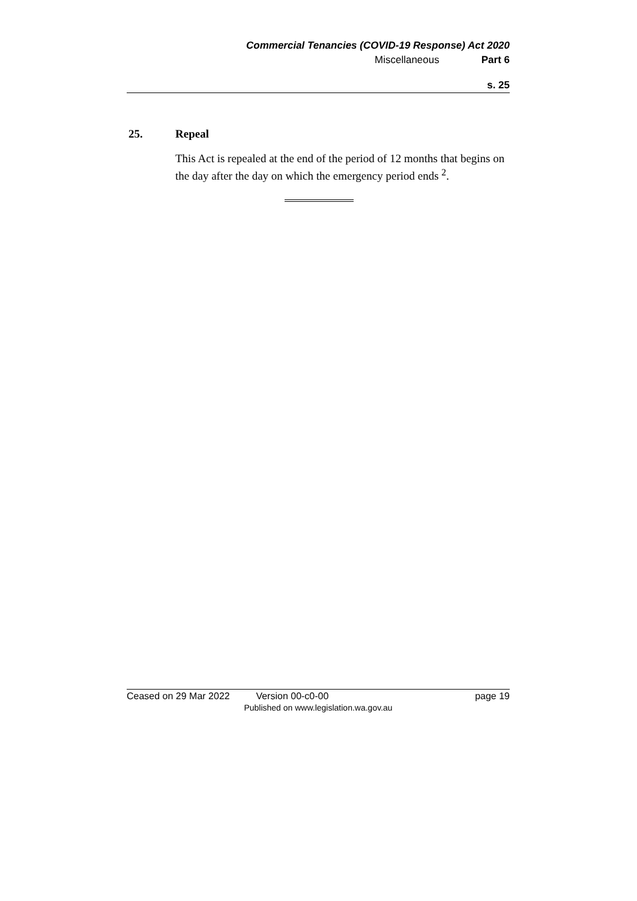Commercial Tenancies (COVID-19 Response) Act 2020
Miscellaneous Part 6
s. 25
25. Repeal
This Act is repealed at the end of the period of 12 months that begins on the day after the day on which the emergency period ends <sup>2</sup>.
Ceased on 29 Mar 2022 Version 00-c0-00 page 19
Published on www.legislation.wa.gov.au